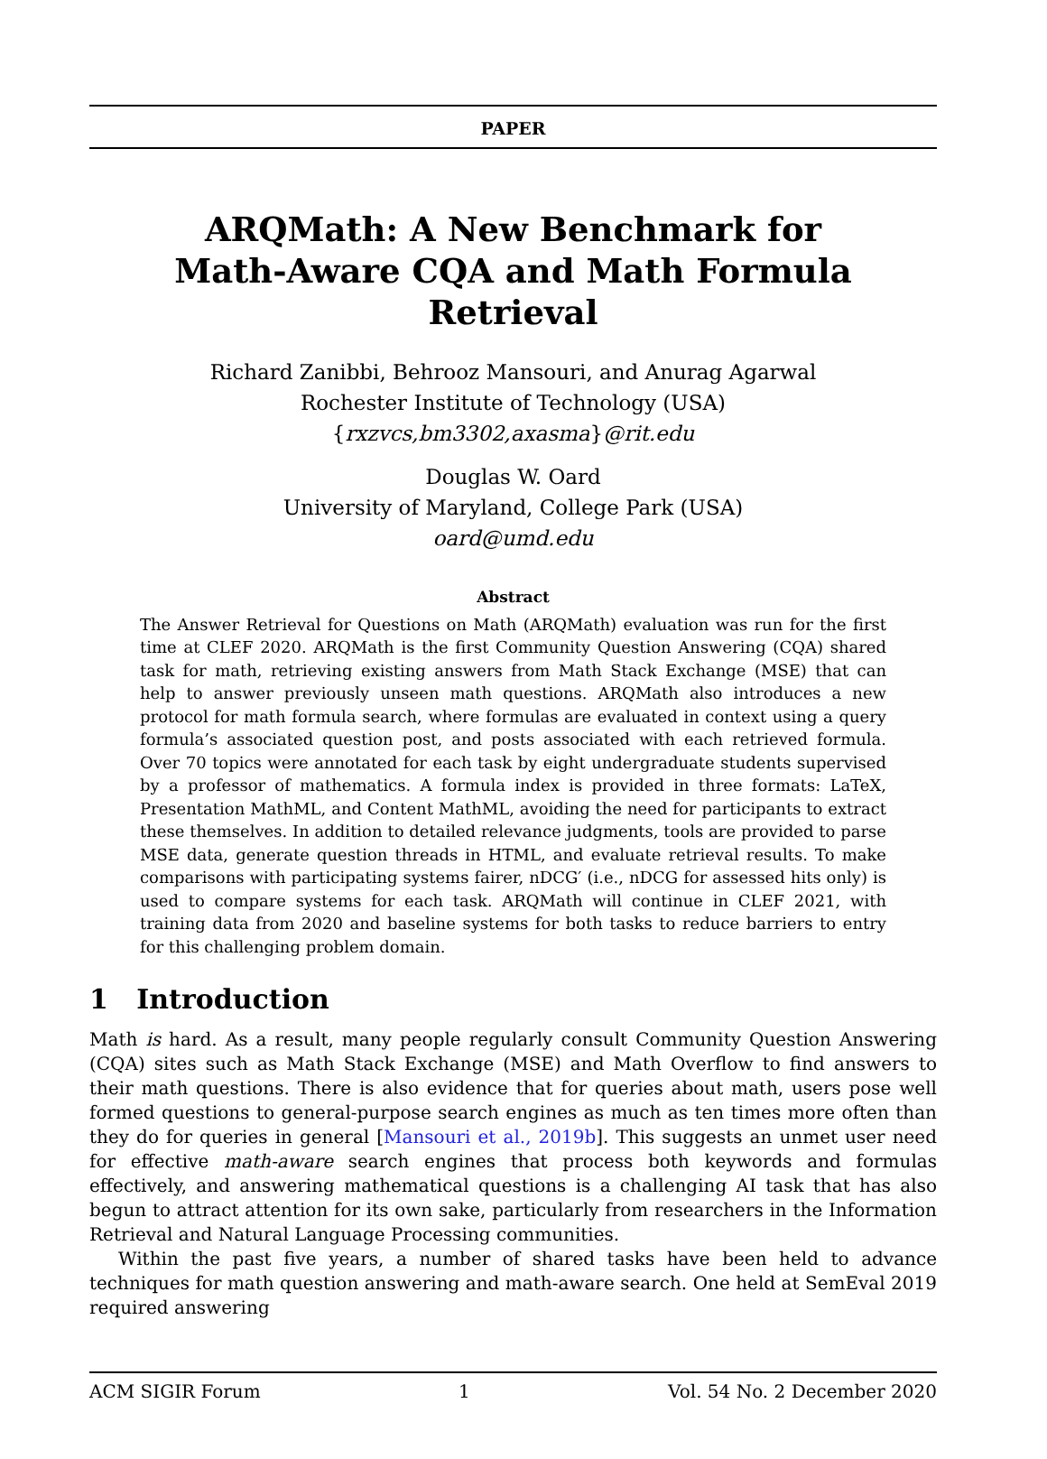PAPER
ARQMath: A New Benchmark for
Math-Aware CQA and Math Formula Retrieval
Richard Zanibbi, Behrooz Mansouri, and Anurag Agarwal
Rochester Institute of Technology (USA)
{rxzvcs,bm3302,axasma}@rit.edu
Douglas W. Oard
University of Maryland, College Park (USA)
oard@umd.edu
Abstract
The Answer Retrieval for Questions on Math (ARQMath) evaluation was run for the first time at CLEF 2020. ARQMath is the first Community Question Answering (CQA) shared task for math, retrieving existing answers from Math Stack Exchange (MSE) that can help to answer previously unseen math questions. ARQMath also introduces a new protocol for math formula search, where formulas are evaluated in context using a query formula’s associated question post, and posts associated with each retrieved formula. Over 70 topics were annotated for each task by eight undergraduate students supervised by a professor of mathematics. A formula index is provided in three formats: LaTeX, Presentation MathML, and Content MathML, avoiding the need for participants to extract these themselves. In addition to detailed relevance judgments, tools are provided to parse MSE data, generate question threads in HTML, and evaluate retrieval results. To make comparisons with participating systems fairer, nDCG′ (i.e., nDCG for assessed hits only) is used to compare systems for each task. ARQMath will continue in CLEF 2021, with training data from 2020 and baseline systems for both tasks to reduce barriers to entry for this challenging problem domain.
1 Introduction
Math is hard. As a result, many people regularly consult Community Question Answering (CQA) sites such as Math Stack Exchange (MSE) and Math Overflow to find answers to their math questions. There is also evidence that for queries about math, users pose well formed questions to general-purpose search engines as much as ten times more often than they do for queries in general [Mansouri et al., 2019b]. This suggests an unmet user need for effective math-aware search engines that process both keywords and formulas effectively, and answering mathematical questions is a challenging AI task that has also begun to attract attention for its own sake, particularly from researchers in the Information Retrieval and Natural Language Processing communities.
Within the past five years, a number of shared tasks have been held to advance techniques for math question answering and math-aware search. One held at SemEval 2019 required answering
ACM SIGIR Forum 1 Vol. 54 No. 2 December 2020